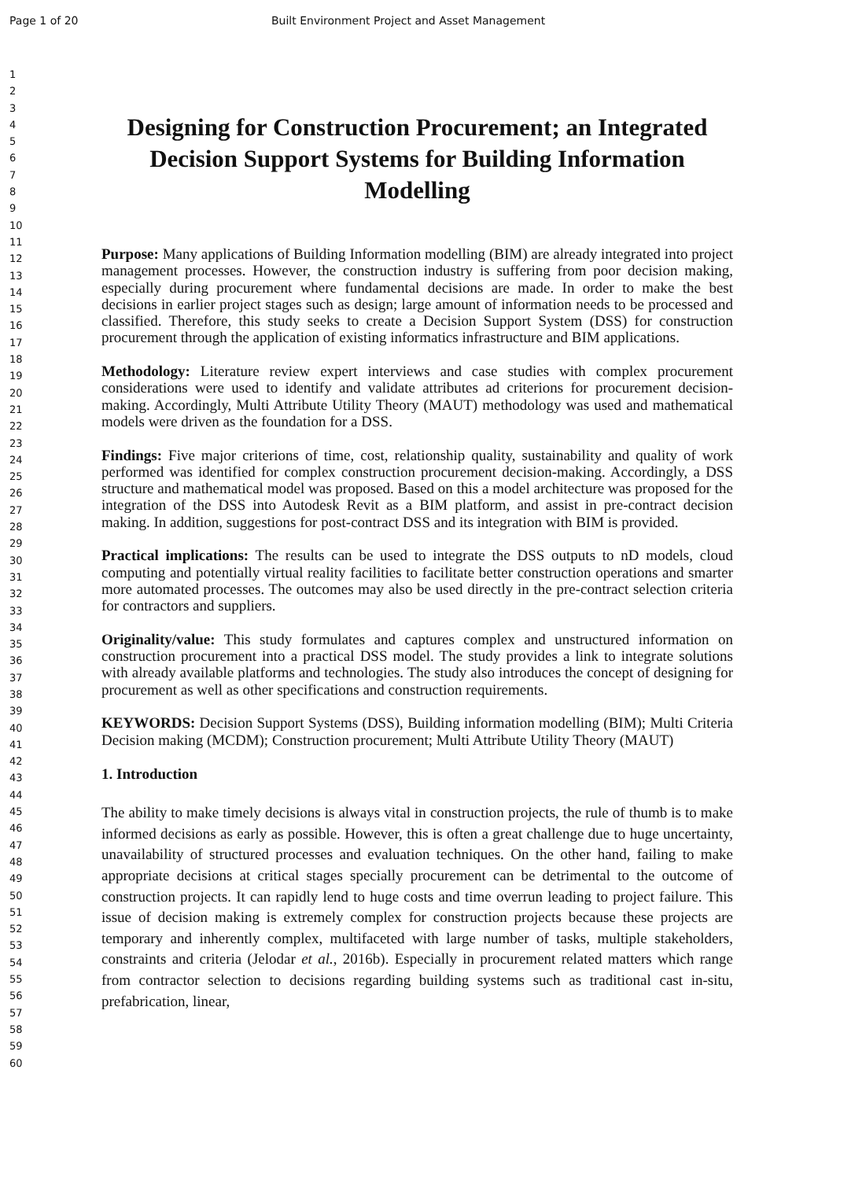Page 1 of 20 Built Environment Project and Asset Management
1
2
3
4
5
6
7
8
9
10
11
12
13
14
15
16
17
18
19
20
21
22
23
24
25
26
27
28
29
30
31
32
33
34
35
36
37
38
39
40
41
42
43
44
45
46
47
48
49
50
51
52
53
54
55
56
57
58
59
60
Designing for Construction Procurement; an Integrated Decision Support Systems for Building Information Modelling
Purpose: Many applications of Building Information modelling (BIM) are already integrated into project management processes. However, the construction industry is suffering from poor decision making, especially during procurement where fundamental decisions are made. In order to make the best decisions in earlier project stages such as design; large amount of information needs to be processed and classified. Therefore, this study seeks to create a Decision Support System (DSS) for construction procurement through the application of existing informatics infrastructure and BIM applications.
Methodology: Literature review expert interviews and case studies with complex procurement considerations were used to identify and validate attributes ad criterions for procurement decision-making. Accordingly, Multi Attribute Utility Theory (MAUT) methodology was used and mathematical models were driven as the foundation for a DSS.
Findings: Five major criterions of time, cost, relationship quality, sustainability and quality of work performed was identified for complex construction procurement decision-making. Accordingly, a DSS structure and mathematical model was proposed. Based on this a model architecture was proposed for the integration of the DSS into Autodesk Revit as a BIM platform, and assist in pre-contract decision making. In addition, suggestions for post-contract DSS and its integration with BIM is provided.
Practical implications: The results can be used to integrate the DSS outputs to nD models, cloud computing and potentially virtual reality facilities to facilitate better construction operations and smarter more automated processes. The outcomes may also be used directly in the pre-contract selection criteria for contractors and suppliers.
Originality/value: This study formulates and captures complex and unstructured information on construction procurement into a practical DSS model. The study provides a link to integrate solutions with already available platforms and technologies. The study also introduces the concept of designing for procurement as well as other specifications and construction requirements.
KEYWORDS: Decision Support Systems (DSS), Building information modelling (BIM); Multi Criteria Decision making (MCDM); Construction procurement; Multi Attribute Utility Theory (MAUT)
1. Introduction
The ability to make timely decisions is always vital in construction projects, the rule of thumb is to make informed decisions as early as possible. However, this is often a great challenge due to huge uncertainty, unavailability of structured processes and evaluation techniques. On the other hand, failing to make appropriate decisions at critical stages specially procurement can be detrimental to the outcome of construction projects. It can rapidly lend to huge costs and time overrun leading to project failure. This issue of decision making is extremely complex for construction projects because these projects are temporary and inherently complex, multifaceted with large number of tasks, multiple stakeholders, constraints and criteria (Jelodar et al., 2016b). Especially in procurement related matters which range from contractor selection to decisions regarding building systems such as traditional cast in-situ, prefabrication, linear,